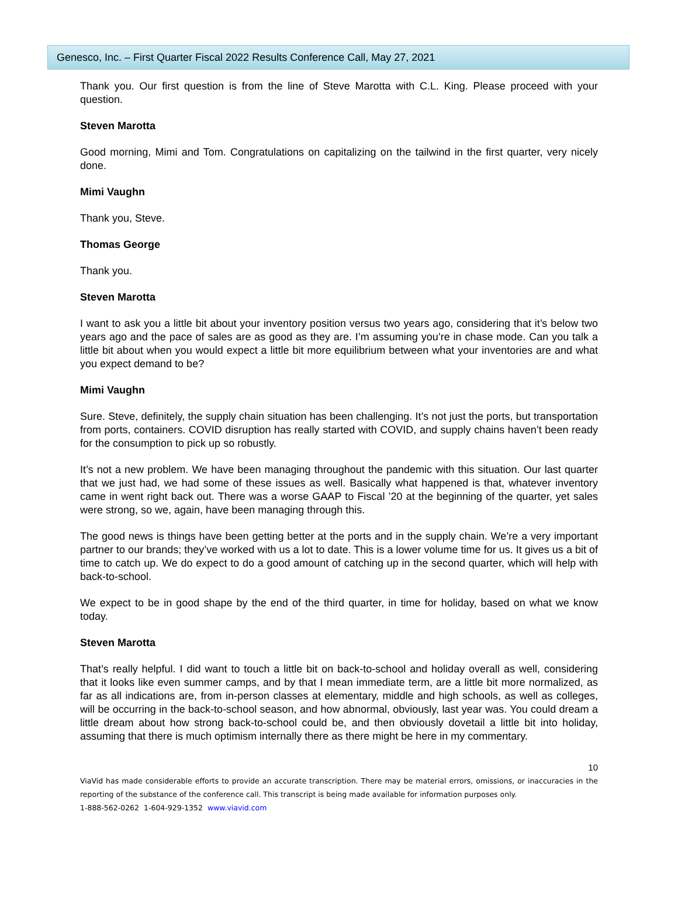Genesco, Inc. – First Quarter Fiscal 2022 Results Conference Call, May 27, 2021
Thank you. Our first question is from the line of Steve Marotta with C.L. King. Please proceed with your question.
Steven Marotta
Good morning, Mimi and Tom. Congratulations on capitalizing on the tailwind in the first quarter, very nicely done.
Mimi Vaughn
Thank you, Steve.
Thomas George
Thank you.
Steven Marotta
I want to ask you a little bit about your inventory position versus two years ago, considering that it’s below two years ago and the pace of sales are as good as they are. I’m assuming you’re in chase mode. Can you talk a little bit about when you would expect a little bit more equilibrium between what your inventories are and what you expect demand to be?
Mimi Vaughn
Sure. Steve, definitely, the supply chain situation has been challenging. It’s not just the ports, but transportation from ports, containers. COVID disruption has really started with COVID, and supply chains haven’t been ready for the consumption to pick up so robustly.
It’s not a new problem. We have been managing throughout the pandemic with this situation. Our last quarter that we just had, we had some of these issues as well. Basically what happened is that, whatever inventory came in went right back out. There was a worse GAAP to Fiscal ’20 at the beginning of the quarter, yet sales were strong, so we, again, have been managing through this.
The good news is things have been getting better at the ports and in the supply chain. We’re a very important partner to our brands; they’ve worked with us a lot to date. This is a lower volume time for us. It gives us a bit of time to catch up. We do expect to do a good amount of catching up in the second quarter, which will help with back-to-school.
We expect to be in good shape by the end of the third quarter, in time for holiday, based on what we know today.
Steven Marotta
That’s really helpful. I did want to touch a little bit on back-to-school and holiday overall as well, considering that it looks like even summer camps, and by that I mean immediate term, are a little bit more normalized, as far as all indications are, from in-person classes at elementary, middle and high schools, as well as colleges, will be occurring in the back-to-school season, and how abnormal, obviously, last year was. You could dream a little dream about how strong back-to-school could be, and then obviously dovetail a little bit into holiday, assuming that there is much optimism internally there as there might be here in my commentary.
10
ViaVid has made considerable efforts to provide an accurate transcription. There may be material errors, omissions, or inaccuracies in the reporting of the substance of the conference call. This transcript is being made available for information purposes only.
1-888-562-0262 1-604-929-1352 www.viavid.com